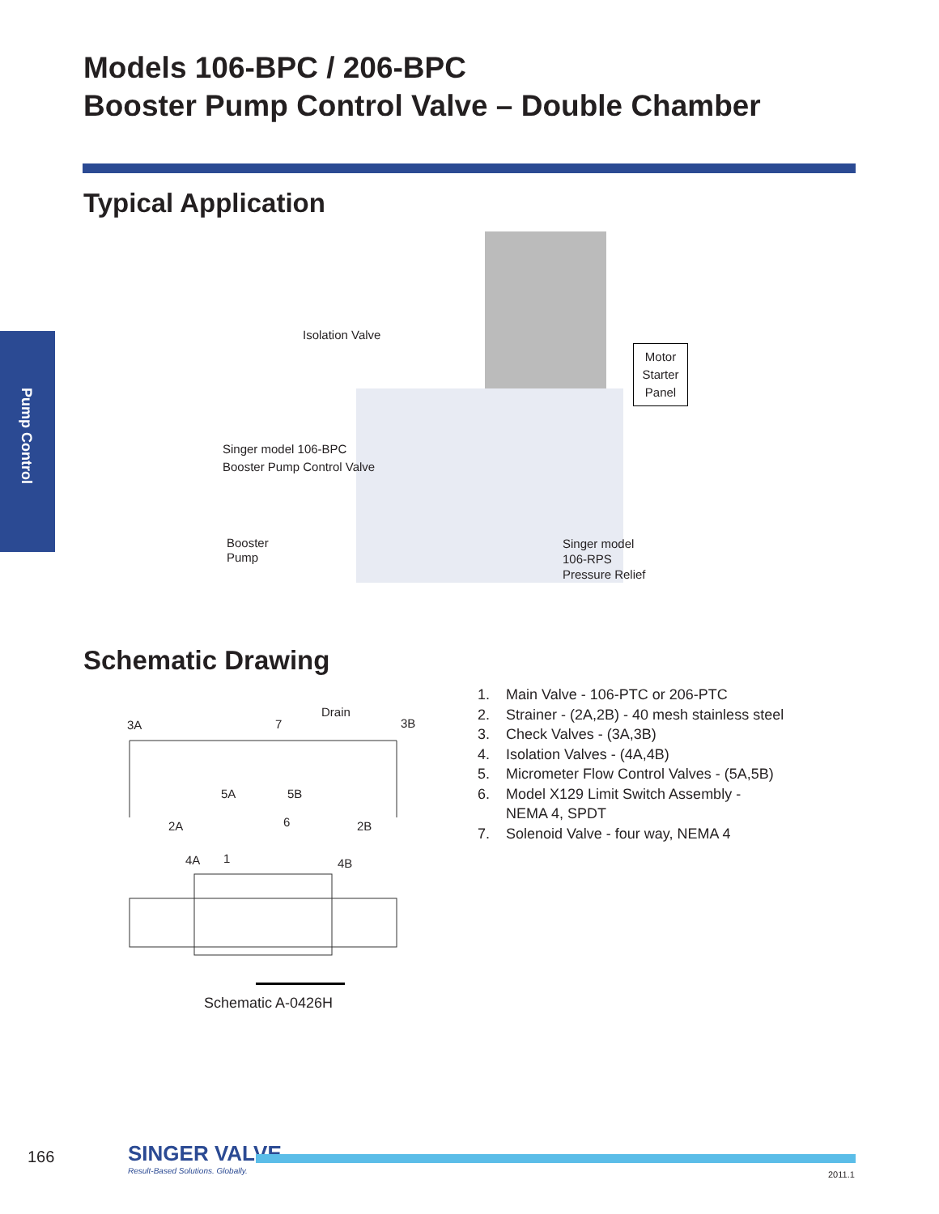Models 106-BPC / 206-BPC
Booster Pump Control Valve – Double Chamber
Typical Application
Pump Control
Isolation Valve
Motor Starter Panel
Singer model 106-BPC
Booster Pump Control Valve
Booster
Pump
Singer model
106-RPS
Pressure Relief
Schematic Drawing
3A 3B
Drain
7
5A 5B
2A 6 2B
4A 1 4B
Schematic A-0426H
1. Main Valve - 106-PTC or 206-PTC
2. Strainer - (2A,2B) - 40 mesh stainless steel
3. Check Valves - (3A,3B)
4. Isolation Valves - (4A,4B)
5. Micrometer Flow Control Valves - (5A,5B)
6. Model X129 Limit Switch Assembly -
NEMA 4, SPDT
7. Solenoid Valve - four way, NEMA 4
166 SINGER VALVE
Result-Based Solutions. Globally.
2011.1